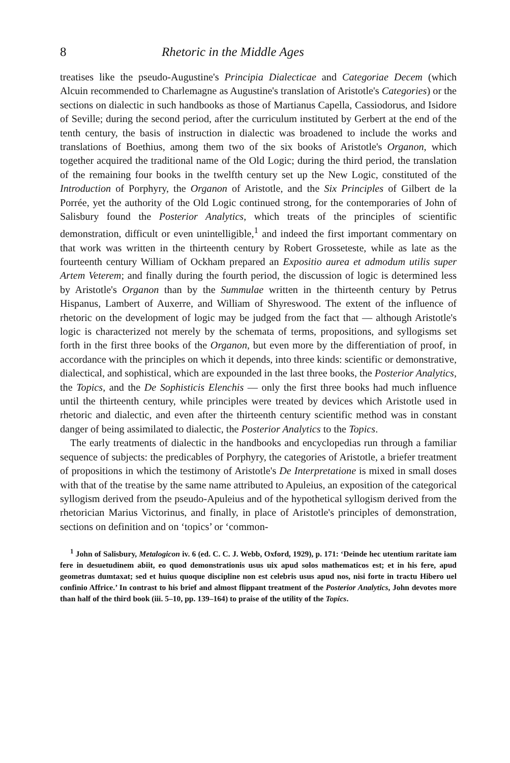8 Rhetoric in the Middle Ages
treatises like the pseudo-Augustine's Principia Dialecticae and Categoriae Decem (which Alcuin recommended to Charlemagne as Augustine's translation of Aristotle's Categories) or the sections on dialectic in such handbooks as those of Martianus Capella, Cassiodorus, and Isidore of Seville; during the second period, after the curriculum instituted by Gerbert at the end of the tenth century, the basis of instruction in dialectic was broadened to include the works and translations of Boethius, among them two of the six books of Aristotle's Organon, which together acquired the traditional name of the Old Logic; during the third period, the translation of the remaining four books in the twelfth century set up the New Logic, constituted of the Introduction of Porphyry, the Organon of Aristotle, and the Six Principles of Gilbert de la Porrée, yet the authority of the Old Logic continued strong, for the contemporaries of John of Salisbury found the Posterior Analytics, which treats of the principles of scientific demonstration, difficult or even unintelligible,<sup>1</sup> and indeed the first important commentary on that work was written in the thirteenth century by Robert Grosseteste, while as late as the fourteenth century William of Ockham prepared an Expositio aurea et admodum utilis super Artem Veterem; and finally during the fourth period, the discussion of logic is determined less by Aristotle's Organon than by the Summulae written in the thirteenth century by Petrus Hispanus, Lambert of Auxerre, and William of Shyreswood. The extent of the influence of rhetoric on the development of logic may be judged from the fact that — although Aristotle's logic is characterized not merely by the schemata of terms, propositions, and syllogisms set forth in the first three books of the Organon, but even more by the differentiation of proof, in accordance with the principles on which it depends, into three kinds: scientific or demonstrative, dialectical, and sophistical, which are expounded in the last three books, the Posterior Analytics, the Topics, and the De Sophisticis Elenchis — only the first three books had much influence until the thirteenth century, while principles were treated by devices which Aristotle used in rhetoric and dialectic, and even after the thirteenth century scientific method was in constant danger of being assimilated to dialectic, the Posterior Analytics to the Topics.
The early treatments of dialectic in the handbooks and encyclopedias run through a familiar sequence of subjects: the predicables of Porphyry, the categories of Aristotle, a briefer treatment of propositions in which the testimony of Aristotle's De Interpretatione is mixed in small doses with that of the treatise by the same name attributed to Apuleius, an exposition of the categorical syllogism derived from the pseudo-Apuleius and of the hypothetical syllogism derived from the rhetorician Marius Victorinus, and finally, in place of Aristotle's principles of demonstration, sections on definition and on ‘topics’ or ‘common-
<sup>1</sup> John of Salisbury, Metalogicon iv. 6 (ed. C. C. J. Webb, Oxford, 1929), p. 171: ‘Deinde hec utentium raritate iam fere in desuetudinem abiit, eo quod demonstrationis usus uix apud solos mathematicos est; et in his fere, apud geometras dumtaxat; sed et huius quoque discipline non est celebris usus apud nos, nisi forte in tractu Hibero uel confinio Affrice.’ In contrast to his brief and almost flippant treatment of the Posterior Analytics, John devotes more than half of the third book (iii. 5–10, pp. 139–164) to praise of the utility of the Topics.